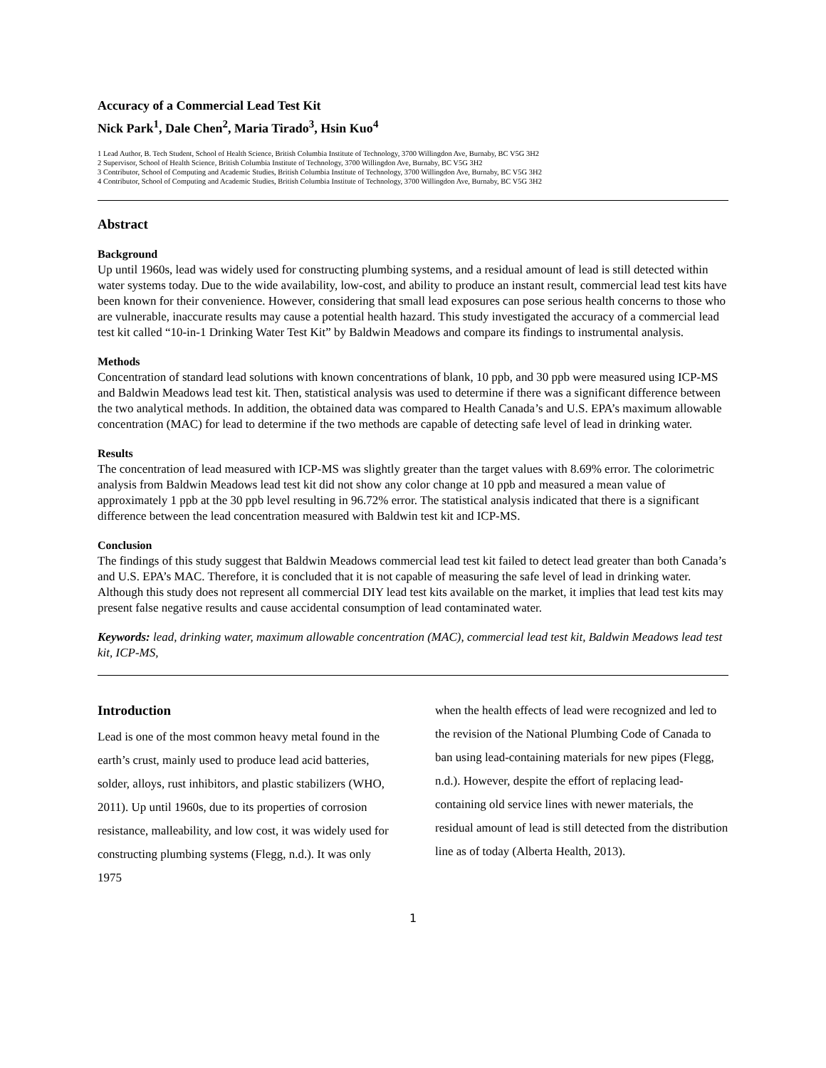Accuracy of a Commercial Lead Test Kit
Nick Park<sup>1</sup>, Dale Chen<sup>2</sup>, Maria Tirado<sup>3</sup>, Hsin Kuo<sup>4</sup>
1 Lead Author, B. Tech Student, School of Health Science, British Columbia Institute of Technology, 3700 Willingdon Ave, Burnaby, BC V5G 3H2
2 Supervisor, School of Health Science, British Columbia Institute of Technology, 3700 Willingdon Ave, Burnaby, BC V5G 3H2
3 Contributor, School of Computing and Academic Studies, British Columbia Institute of Technology, 3700 Willingdon Ave, Burnaby, BC V5G 3H2
4 Contributor, School of Computing and Academic Studies, British Columbia Institute of Technology, 3700 Willingdon Ave, Burnaby, BC V5G 3H2
Abstract
Background
Up until 1960s, lead was widely used for constructing plumbing systems, and a residual amount of lead is still detected within water systems today. Due to the wide availability, low-cost, and ability to produce an instant result, commercial lead test kits have been known for their convenience. However, considering that small lead exposures can pose serious health concerns to those who are vulnerable, inaccurate results may cause a potential health hazard. This study investigated the accuracy of a commercial lead test kit called “10-in-1 Drinking Water Test Kit” by Baldwin Meadows and compare its findings to instrumental analysis.
Methods
Concentration of standard lead solutions with known concentrations of blank, 10 ppb, and 30 ppb were measured using ICP-MS and Baldwin Meadows lead test kit. Then, statistical analysis was used to determine if there was a significant difference between the two analytical methods. In addition, the obtained data was compared to Health Canada’s and U.S. EPA’s maximum allowable concentration (MAC) for lead to determine if the two methods are capable of detecting safe level of lead in drinking water.
Results
The concentration of lead measured with ICP-MS was slightly greater than the target values with 8.69% error. The colorimetric analysis from Baldwin Meadows lead test kit did not show any color change at 10 ppb and measured a mean value of approximately 1 ppb at the 30 ppb level resulting in 96.72% error. The statistical analysis indicated that there is a significant difference between the lead concentration measured with Baldwin test kit and ICP-MS.
Conclusion
The findings of this study suggest that Baldwin Meadows commercial lead test kit failed to detect lead greater than both Canada’s and U.S. EPA’s MAC. Therefore, it is concluded that it is not capable of measuring the safe level of lead in drinking water. Although this study does not represent all commercial DIY lead test kits available on the market, it implies that lead test kits may present false negative results and cause accidental consumption of lead contaminated water.
Keywords: lead, drinking water, maximum allowable concentration (MAC), commercial lead test kit, Baldwin Meadows lead test kit, ICP-MS,
Introduction
Lead is one of the most common heavy metal found in the earth’s crust, mainly used to produce lead acid batteries, solder, alloys, rust inhibitors, and plastic stabilizers (WHO, 2011). Up until 1960s, due to its properties of corrosion resistance, malleability, and low cost, it was widely used for constructing plumbing systems (Flegg, n.d.). It was only 1975
when the health effects of lead were recognized and led to the revision of the National Plumbing Code of Canada to ban using lead-containing materials for new pipes (Flegg, n.d.). However, despite the effort of replacing lead-containing old service lines with newer materials, the residual amount of lead is still detected from the distribution line as of today (Alberta Health, 2013).
1